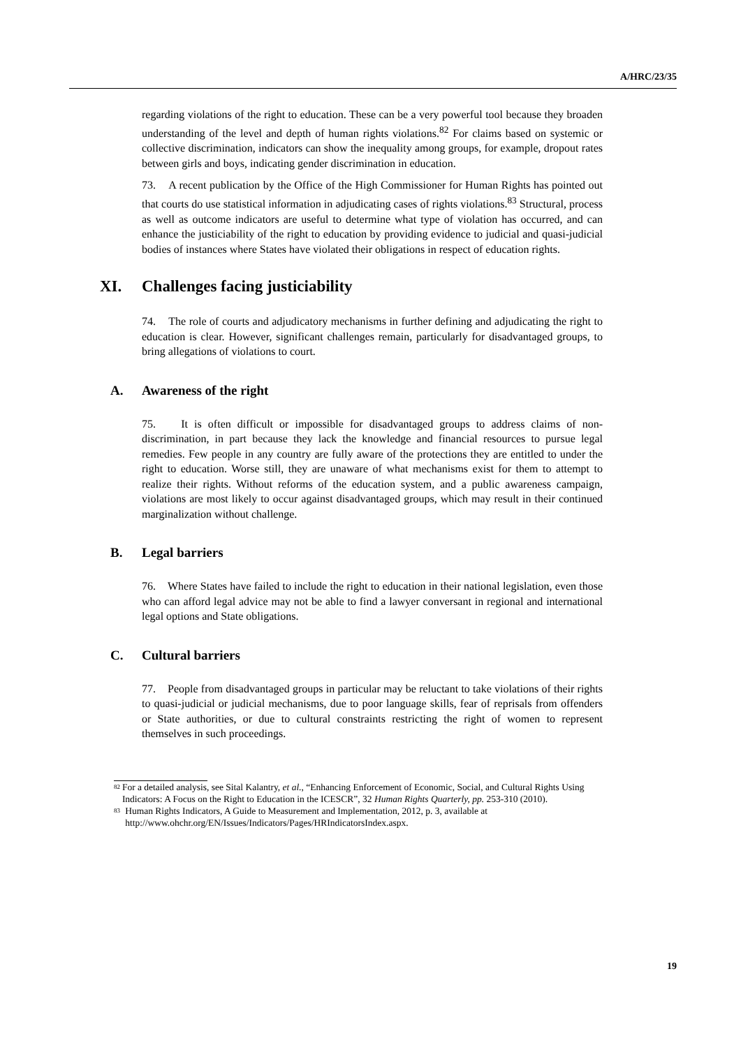A/HRC/23/35
regarding violations of the right to education. These can be a very powerful tool because they broaden understanding of the level and depth of human rights violations.<sup>82</sup> For claims based on systemic or collective discrimination, indicators can show the inequality among groups, for example, dropout rates between girls and boys, indicating gender discrimination in education.
73. A recent publication by the Office of the High Commissioner for Human Rights has pointed out that courts do use statistical information in adjudicating cases of rights violations.<sup>83</sup> Structural, process as well as outcome indicators are useful to determine what type of violation has occurred, and can enhance the justiciability of the right to education by providing evidence to judicial and quasi-judicial bodies of instances where States have violated their obligations in respect of education rights.
XI. Challenges facing justiciability
74. The role of courts and adjudicatory mechanisms in further defining and adjudicating the right to education is clear. However, significant challenges remain, particularly for disadvantaged groups, to bring allegations of violations to court.
A. Awareness of the right
75. It is often difficult or impossible for disadvantaged groups to address claims of non-discrimination, in part because they lack the knowledge and financial resources to pursue legal remedies. Few people in any country are fully aware of the protections they are entitled to under the right to education. Worse still, they are unaware of what mechanisms exist for them to attempt to realize their rights. Without reforms of the education system, and a public awareness campaign, violations are most likely to occur against disadvantaged groups, which may result in their continued marginalization without challenge.
B. Legal barriers
76. Where States have failed to include the right to education in their national legislation, even those who can afford legal advice may not be able to find a lawyer conversant in regional and international legal options and State obligations.
C. Cultural barriers
77. People from disadvantaged groups in particular may be reluctant to take violations of their rights to quasi-judicial or judicial mechanisms, due to poor language skills, fear of reprisals from offenders or State authorities, or due to cultural constraints restricting the right of women to represent themselves in such proceedings.
<sup>82</sup> For a detailed analysis, see Sital Kalantry, et al., “Enhancing Enforcement of Economic, Social, and Cultural Rights Using Indicators: A Focus on the Right to Education in the ICESCR”, 32 Human Rights Quarterly, pp. 253-310 (2010).
<sup>83</sup> Human Rights Indicators, A Guide to Measurement and Implementation, 2012, p. 3, available at http://www.ohchr.org/EN/Issues/Indicators/Pages/HRIndicatorsIndex.aspx.
19